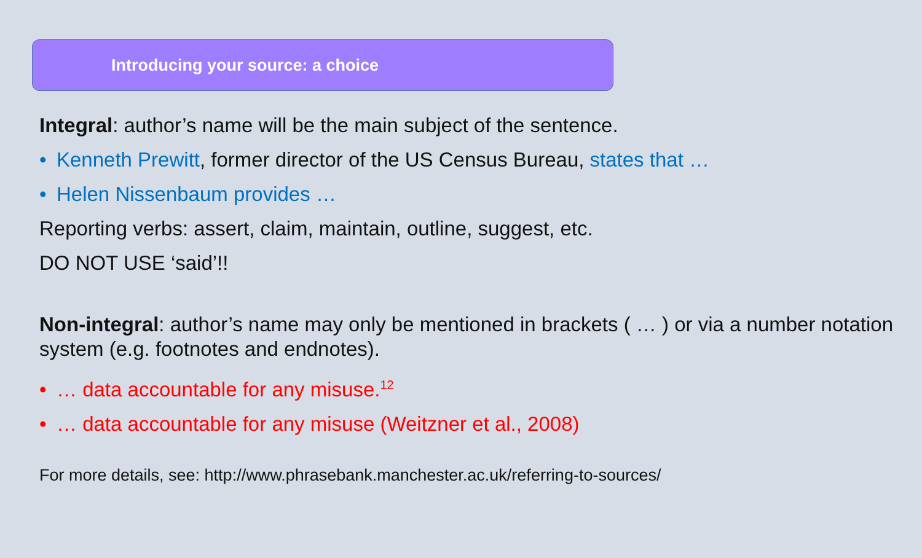Introducing your source: a choice
Integral: author’s name will be the main subject of the sentence.
• Kenneth Prewitt, former director of the US Census Bureau, states that …
• Helen Nissenbaum provides …
Reporting verbs: assert, claim, maintain, outline, suggest, etc.
DO NOT USE ‘said’!!
Non-integral: author’s name may only be mentioned in brackets ( … ) or via a number notation system (e.g. footnotes and endnotes).
• … data accountable for any misuse.<sup>12</sup>
• … data accountable for any misuse (Weitzner et al., 2008)
For more details, see: http://www.phrasebank.manchester.ac.uk/referring-to-sources/